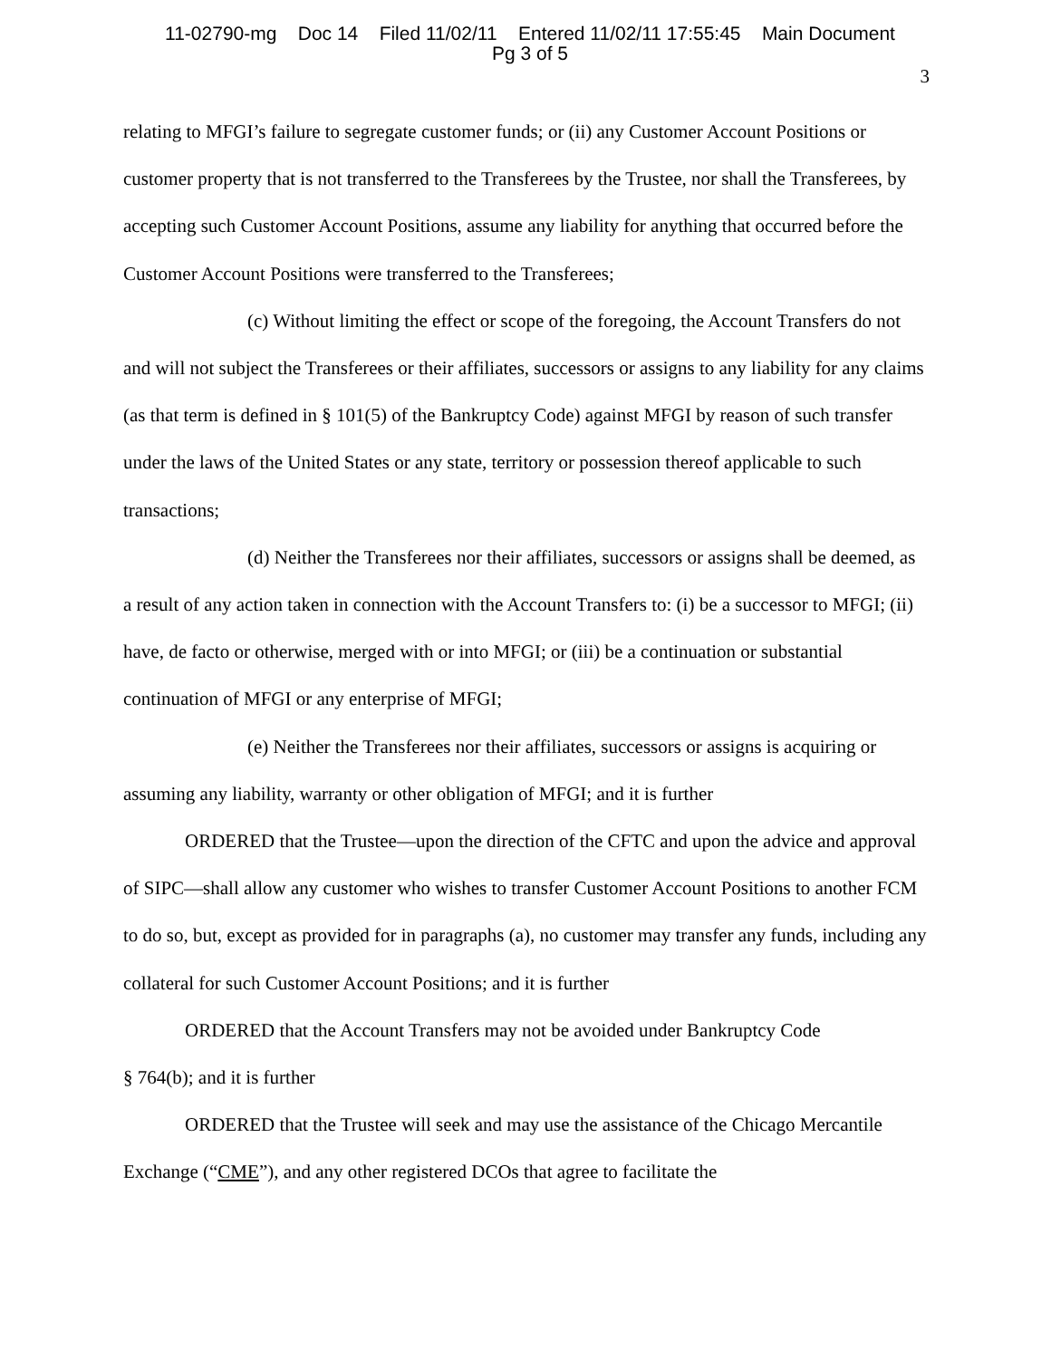11-02790-mg Doc 14 Filed 11/02/11 Entered 11/02/11 17:55:45 Main Document
Pg 3 of 5
3
relating to MFGI’s failure to segregate customer funds; or (ii) any Customer Account Positions or customer property that is not transferred to the Transferees by the Trustee, nor shall the Transferees, by accepting such Customer Account Positions, assume any liability for anything that occurred before the Customer Account Positions were transferred to the Transferees;
(c) Without limiting the effect or scope of the foregoing, the Account Transfers do not and will not subject the Transferees or their affiliates, successors or assigns to any liability for any claims (as that term is defined in § 101(5) of the Bankruptcy Code) against MFGI by reason of such transfer under the laws of the United States or any state, territory or possession thereof applicable to such transactions;
(d) Neither the Transferees nor their affiliates, successors or assigns shall be deemed, as a result of any action taken in connection with the Account Transfers to: (i) be a successor to MFGI; (ii) have, de facto or otherwise, merged with or into MFGI; or (iii) be a continuation or substantial continuation of MFGI or any enterprise of MFGI;
(e) Neither the Transferees nor their affiliates, successors or assigns is acquiring or assuming any liability, warranty or other obligation of MFGI; and it is further
ORDERED that the Trustee—upon the direction of the CFTC and upon the advice and approval of SIPC—shall allow any customer who wishes to transfer Customer Account Positions to another FCM to do so, but, except as provided for in paragraphs (a), no customer may transfer any funds, including any collateral for such Customer Account Positions; and it is further
ORDERED that the Account Transfers may not be avoided under Bankruptcy Code
§ 764(b); and it is further
ORDERED that the Trustee will seek and may use the assistance of the Chicago Mercantile Exchange (“CME”), and any other registered DCOs that agree to facilitate the